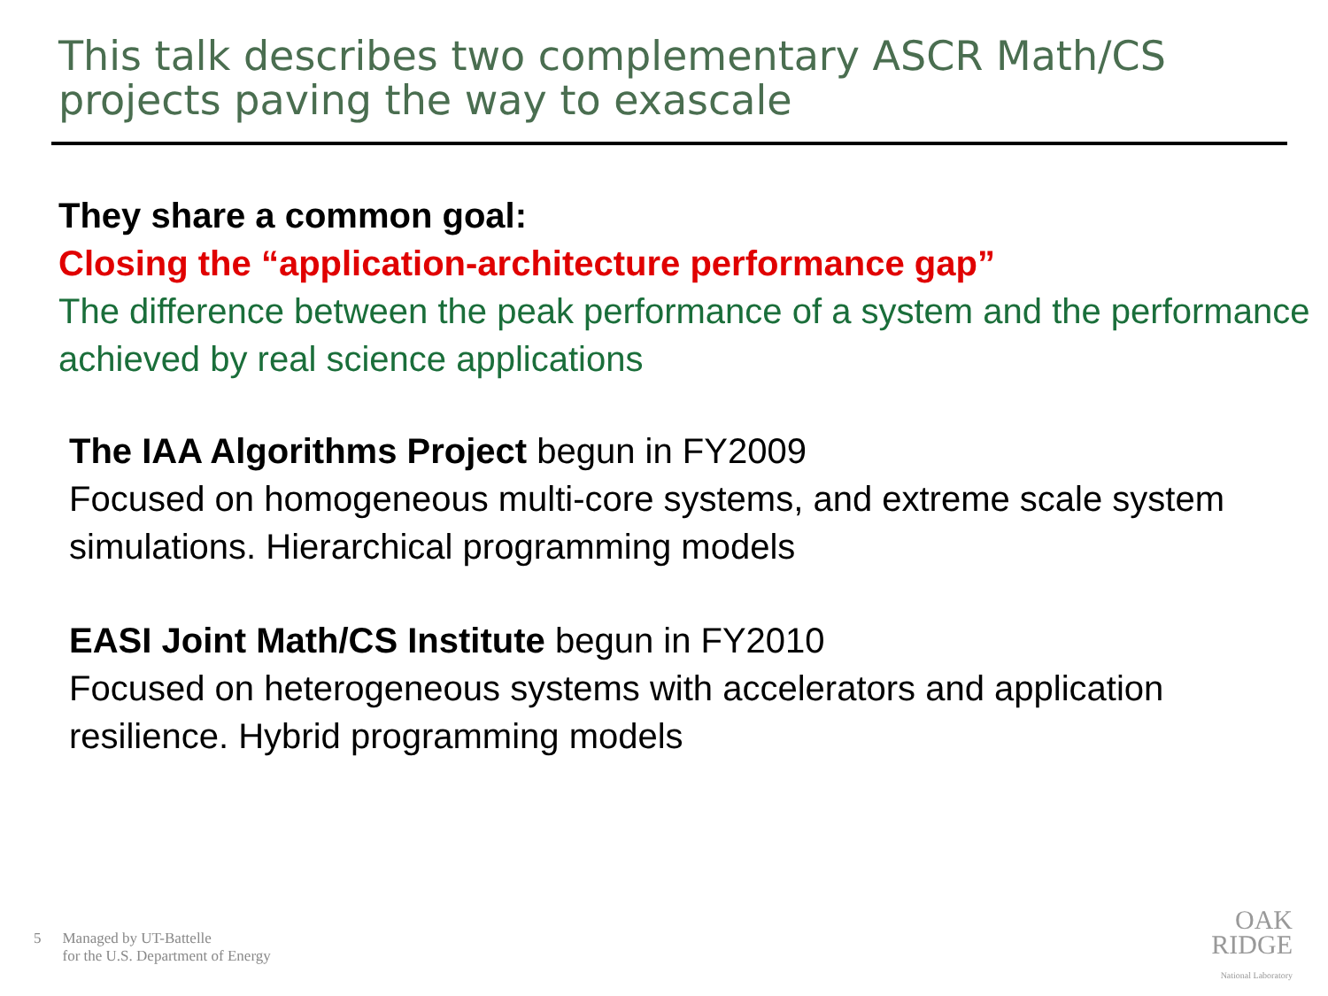This talk describes two complementary ASCR Math/CS projects paving the way to exascale
They share a common goal:
Closing the “application-architecture performance gap”
The difference between the peak performance of a system and the performance achieved by real science applications
The IAA Algorithms Project begun in FY2009
Focused on homogeneous multi-core systems, and extreme scale system simulations. Hierarchical programming models
EASI Joint Math/CS Institute begun in FY2010
Focused on heterogeneous systems with accelerators and application resilience. Hybrid programming models
5 Managed by UT-Battelle
for the U.S. Department of Energy
OAK
RIDGE
National Laboratory